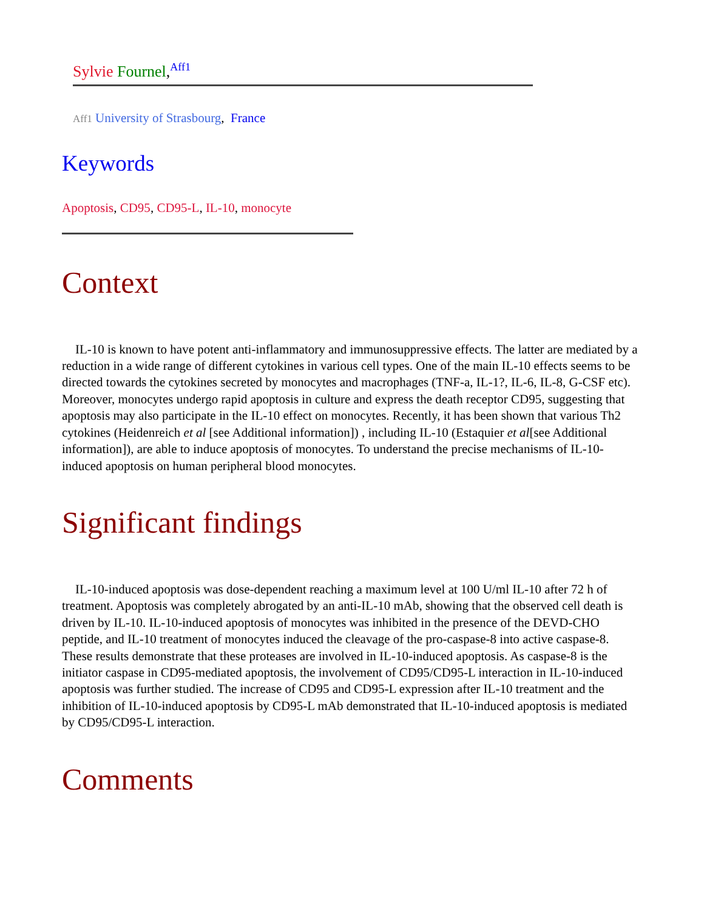Sylvie Fournel,<sup>Aff1</sup>
Aff1 University of Strasbourg, France
Keywords
Apoptosis, CD95, CD95-L, IL-10, monocyte
Context
IL-10 is known to have potent anti-inflammatory and immunosuppressive effects. The latter are mediated by a reduction in a wide range of different cytokines in various cell types. One of the main IL-10 effects seems to be directed towards the cytokines secreted by monocytes and macrophages (TNF-a, IL-1?, IL-6, IL-8, G-CSF etc). Moreover, monocytes undergo rapid apoptosis in culture and express the death receptor CD95, suggesting that apoptosis may also participate in the IL-10 effect on monocytes. Recently, it has been shown that various Th2 cytokines (Heidenreich et al [see Additional information]) , including IL-10 (Estaquier et al[see Additional information]), are able to induce apoptosis of monocytes. To understand the precise mechanisms of IL-10-induced apoptosis on human peripheral blood monocytes.
Significant findings
IL-10-induced apoptosis was dose-dependent reaching a maximum level at 100 U/ml IL-10 after 72 h of treatment. Apoptosis was completely abrogated by an anti-IL-10 mAb, showing that the observed cell death is driven by IL-10. IL-10-induced apoptosis of monocytes was inhibited in the presence of the DEVD-CHO peptide, and IL-10 treatment of monocytes induced the cleavage of the pro-caspase-8 into active caspase-8. These results demonstrate that these proteases are involved in IL-10-induced apoptosis. As caspase-8 is the initiator caspase in CD95-mediated apoptosis, the involvement of CD95/CD95-L interaction in IL-10-induced apoptosis was further studied. The increase of CD95 and CD95-L expression after IL-10 treatment and the inhibition of IL-10-induced apoptosis by CD95-L mAb demonstrated that IL-10-induced apoptosis is mediated by CD95/CD95-L interaction.
Comments